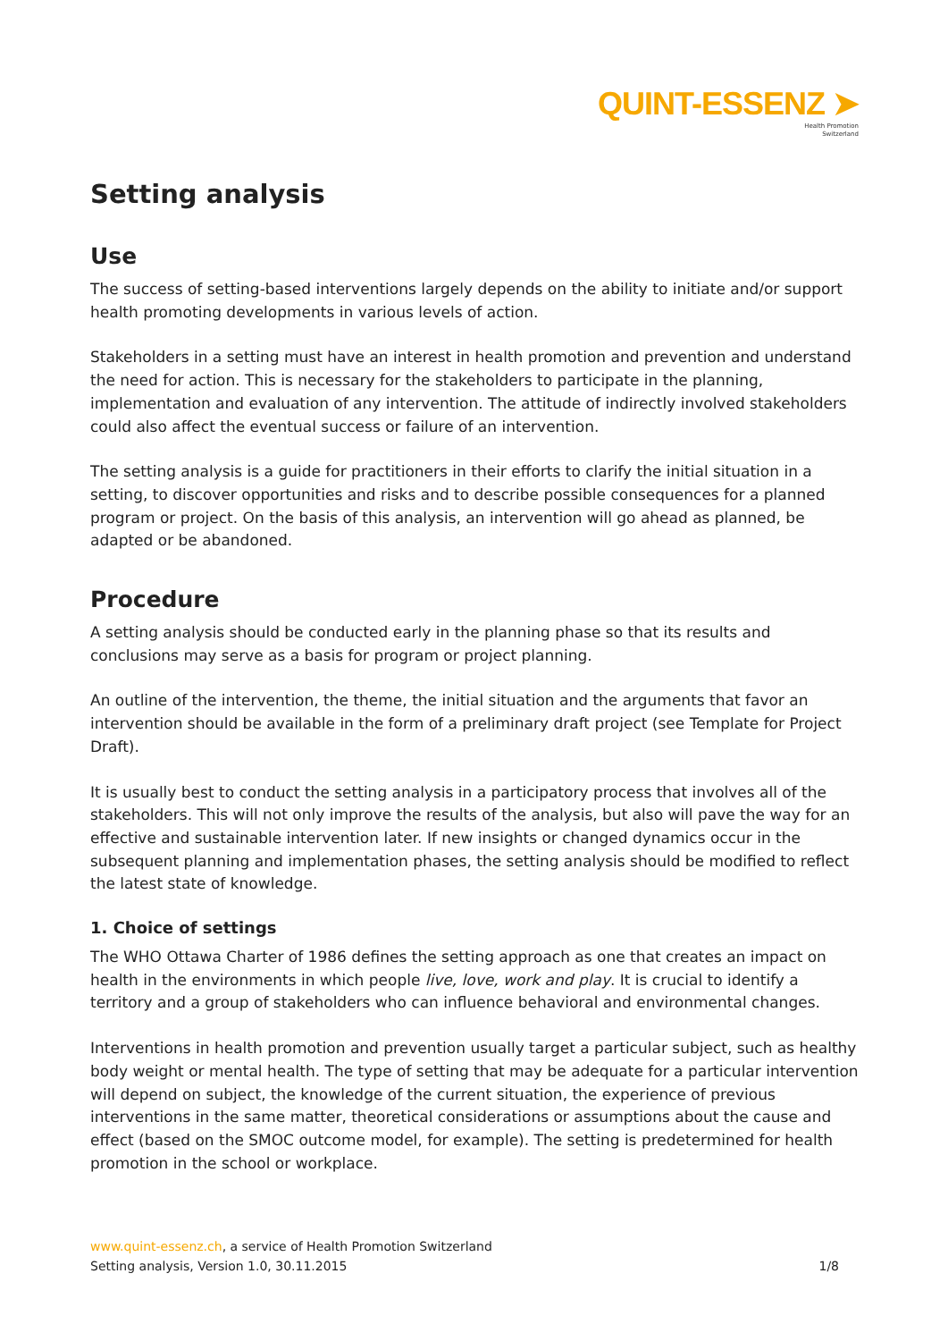QUINT-ESSENZ ➤
Health Promotion
Switzerland
Setting analysis
Use
The success of setting-based interventions largely depends on the ability to initiate and/or support health promoting developments in various levels of action.
Stakeholders in a setting must have an interest in health promotion and prevention and understand the need for action. This is necessary for the stakeholders to participate in the planning, implementation and evaluation of any intervention. The attitude of indirectly involved stakeholders could also affect the eventual success or failure of an intervention.
The setting analysis is a guide for practitioners in their efforts to clarify the initial situation in a setting, to discover opportunities and risks and to describe possible consequences for a planned program or project. On the basis of this analysis, an intervention will go ahead as planned, be adapted or be abandoned.
Procedure
A setting analysis should be conducted early in the planning phase so that its results and conclusions may serve as a basis for program or project planning.
An outline of the intervention, the theme, the initial situation and the arguments that favor an intervention should be available in the form of a preliminary draft project (see Template for Project Draft).
It is usually best to conduct the setting analysis in a participatory process that involves all of the stakeholders. This will not only improve the results of the analysis, but also will pave the way for an effective and sustainable intervention later. If new insights or changed dynamics occur in the subsequent planning and implementation phases, the setting analysis should be modified to reflect the latest state of knowledge.
1. Choice of settings
The WHO Ottawa Charter of 1986 defines the setting approach as one that creates an impact on health in the environments in which people live, love, work and play. It is crucial to identify a territory and a group of stakeholders who can influence behavioral and environmental changes.
Interventions in health promotion and prevention usually target a particular subject, such as healthy body weight or mental health. The type of setting that may be adequate for a particular intervention will depend on subject, the knowledge of the current situation, the experience of previous interventions in the same matter, theoretical considerations or assumptions about the cause and effect (based on the SMOC outcome model, for example). The setting is predetermined for health promotion in the school or workplace.
www.quint-essenz.ch, a service of Health Promotion Switzerland
Setting analysis, Version 1.0, 30.11.2015 1/8